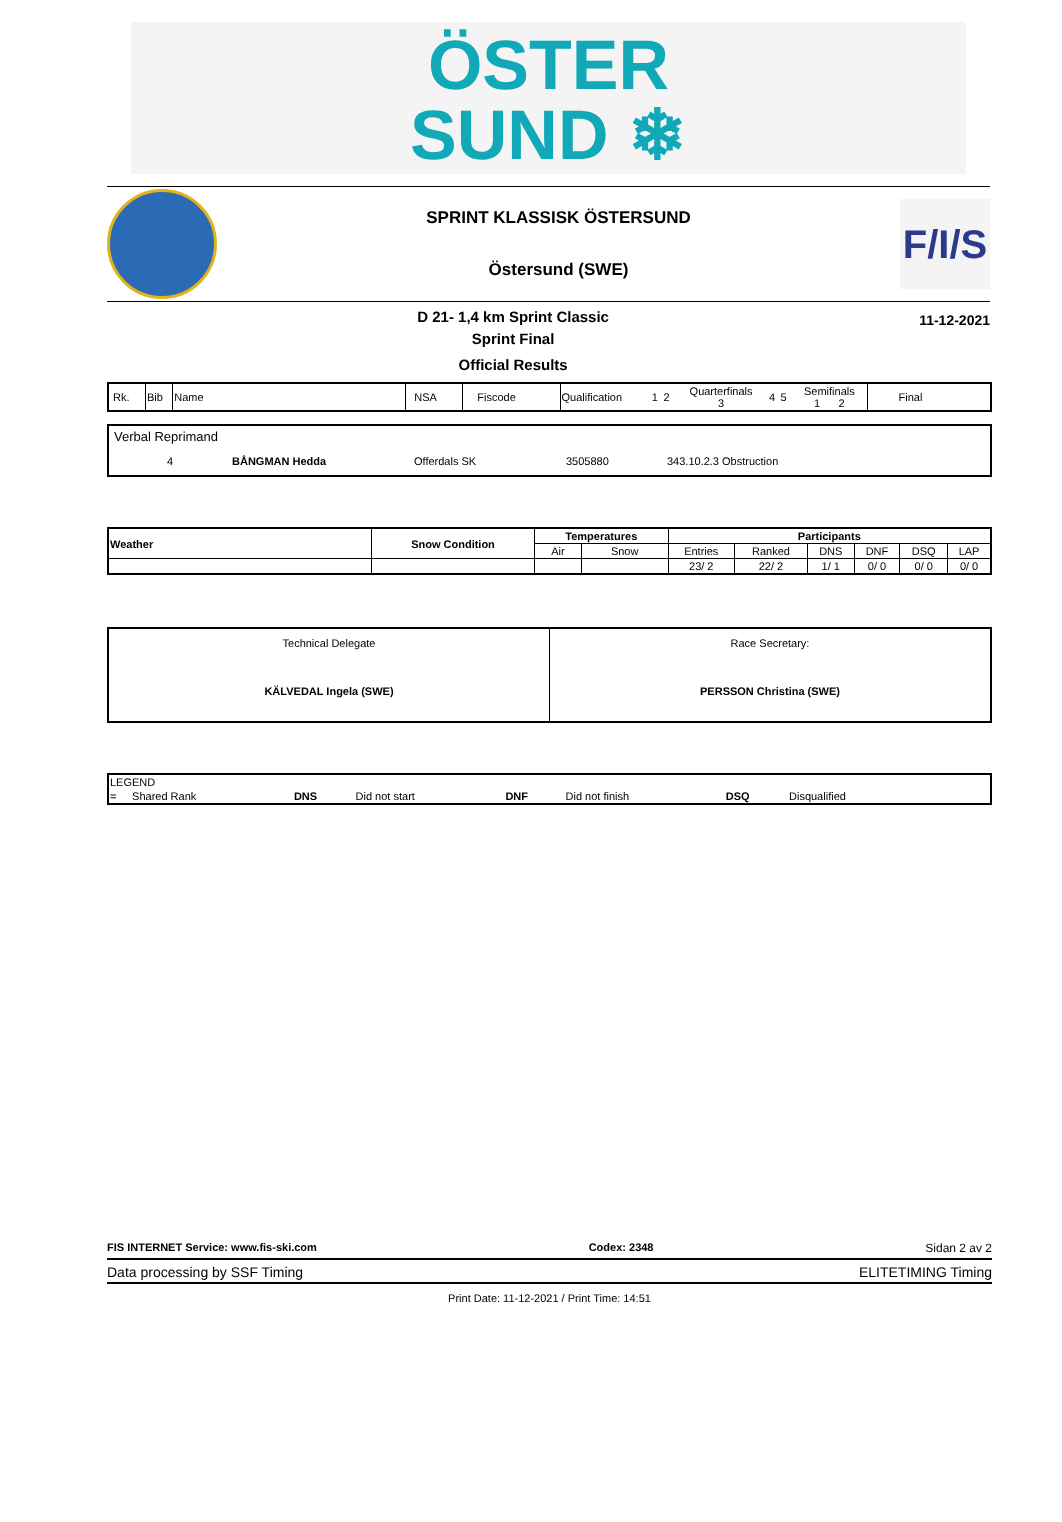ÖSTER
SUND ❄
SPRINT KLASSISK ÖSTERSUND
Östersund (SWE)
F/I/S
D 21- 1,4 km Sprint Classic
Sprint Final
Official Results
11-12-2021
| Rk. | Bib | Name | NSA | Fiscode | Qualification | 1 | 2 | Quarterfinals 3 | 4 | 5 | Semifinals 1 2 | Final |
| Verbal Reprimand | | | | | |
| 4 | BÅNGMAN Hedda | Offerdals SK | 3505880 | 343.10.2.3 Obstruction | |
| Weather | Snow Condition | Temperatures | | Participants | | | | | |
| | | Air | Snow | Entries | Ranked | DNS | DNF | DSQ | LAP |
| | | | | 23/ 2 | 22/ 2 | 1/ 1 | 0/ 0 | 0/ 0 | 0/ 0 |
| Technical Delegate KÄLVEDAL Ingela (SWE) | Race Secretary: PERSSON Christina (SWE) |
| LEGEND | | | | | | | |
| = | Shared Rank | DNS | Did not start | DNF | Did not finish | DSQ | Disqualified |
FIS INTERNET Service: www.fis-ski.com Codex: 2348 Sidan 2 av 2
Data processing by SSF Timing ELITETIMING Timing
Print Date: 11-12-2021 / Print Time: 14:51